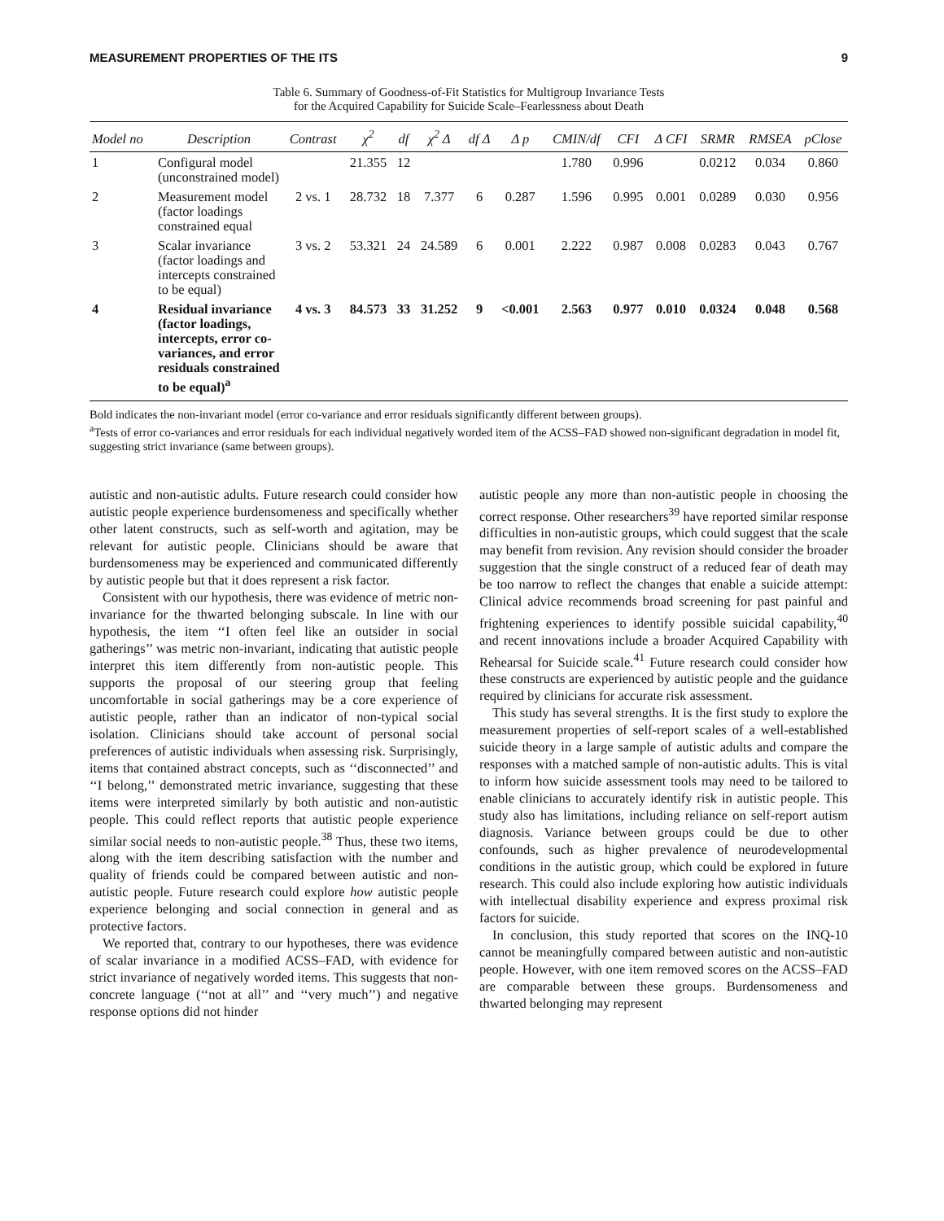MEASUREMENT PROPERTIES OF THE ITS 9
Table 6. Summary of Goodness-of-Fit Statistics for Multigroup Invariance Tests
for the Acquired Capability for Suicide Scale–Fearlessness about Death
| Model no | Description | Contrast | χ<sup>2</sup> | df | χ<sup>2</sup> Δ | df Δ | Δ p | CMIN/df | CFI | Δ CFI | SRMR | RMSEA | pClose |
| --- | --- | --- | --- | --- | --- | --- | --- | --- | --- | --- | --- | --- | --- |
| 1 | Configural model (unconstrained model) | | 21.355 | 12 | | | | 1.780 | 0.996 | | 0.0212 | 0.034 | 0.860 |
| 2 | Measurement model (factor loadings constrained equal | 2 vs. 1 | 28.732 | 18 | 7.377 | 6 | 0.287 | 1.596 | 0.995 | 0.001 | 0.0289 | 0.030 | 0.956 |
| 3 | Scalar invariance (factor loadings and intercepts constrained to be equal) | 3 vs. 2 | 53.321 | 24 | 24.589 | 6 | 0.001 | 2.222 | 0.987 | 0.008 | 0.0283 | 0.043 | 0.767 |
| 4 | Residual invariance (factor loadings, intercepts, error co-variances, and error residuals constrained to be equal)<sup>a</sup> | 4 vs. 3 | 84.573 | 33 | 31.252 | 9 | <0.001 | 2.563 | 0.977 | 0.010 | 0.0324 | 0.048 | 0.568 |
Bold indicates the non-invariant model (error co-variance and error residuals significantly different between groups).
<sup>a</sup> Tests of error co-variances and error residuals for each individual negatively worded item of the ACSS–FAD showed non-significant degradation in model fit, suggesting strict invariance (same between groups).
autistic and non-autistic adults. Future research could consider how autistic people experience burdensomeness and specifically whether other latent constructs, such as self-worth and agitation, may be relevant for autistic people. Clinicians should be aware that burdensomeness may be experienced and communicated differently by autistic people but that it does represent a risk factor.
Consistent with our hypothesis, there was evidence of metric non-invariance for the thwarted belonging subscale. In line with our hypothesis, the item ‘‘I often feel like an outsider in social gatherings’’ was metric non-invariant, indicating that autistic people interpret this item differently from non-autistic people. This supports the proposal of our steering group that feeling uncomfortable in social gatherings may be a core experience of autistic people, rather than an indicator of non-typical social isolation. Clinicians should take account of personal social preferences of autistic individuals when assessing risk. Surprisingly, items that contained abstract concepts, such as ‘‘disconnected’’ and ‘‘I belong,’’ demonstrated metric invariance, suggesting that these items were interpreted similarly by both autistic and non-autistic people. This could reflect reports that autistic people experience similar social needs to non-autistic people.<sup>38</sup> Thus, these two items, along with the item describing satisfaction with the number and quality of friends could be compared between autistic and non-autistic people. Future research could explore how autistic people experience belonging and social connection in general and as protective factors.
We reported that, contrary to our hypotheses, there was evidence of scalar invariance in a modified ACSS–FAD, with evidence for strict invariance of negatively worded items. This suggests that non-concrete language (‘‘not at all’’ and ‘‘very much’’) and negative response options did not hinder
autistic people any more than non-autistic people in choosing the correct response. Other researchers<sup>39</sup> have reported similar response difficulties in non-autistic groups, which could suggest that the scale may benefit from revision. Any revision should consider the broader suggestion that the single construct of a reduced fear of death may be too narrow to reflect the changes that enable a suicide attempt: Clinical advice recommends broad screening for past painful and frightening experiences to identify possible suicidal capability,<sup>40</sup> and recent innovations include a broader Acquired Capability with Rehearsal for Suicide scale.<sup>41</sup> Future research could consider how these constructs are experienced by autistic people and the guidance required by clinicians for accurate risk assessment.
This study has several strengths. It is the first study to explore the measurement properties of self-report scales of a well-established suicide theory in a large sample of autistic adults and compare the responses with a matched sample of non-autistic adults. This is vital to inform how suicide assessment tools may need to be tailored to enable clinicians to accurately identify risk in autistic people. This study also has limitations, including reliance on self-report autism diagnosis. Variance between groups could be due to other confounds, such as higher prevalence of neurodevelopmental conditions in the autistic group, which could be explored in future research. This could also include exploring how autistic individuals with intellectual disability experience and express proximal risk factors for suicide.
In conclusion, this study reported that scores on the INQ-10 cannot be meaningfully compared between autistic and non-autistic people. However, with one item removed scores on the ACSS–FAD are comparable between these groups. Burdensomeness and thwarted belonging may represent